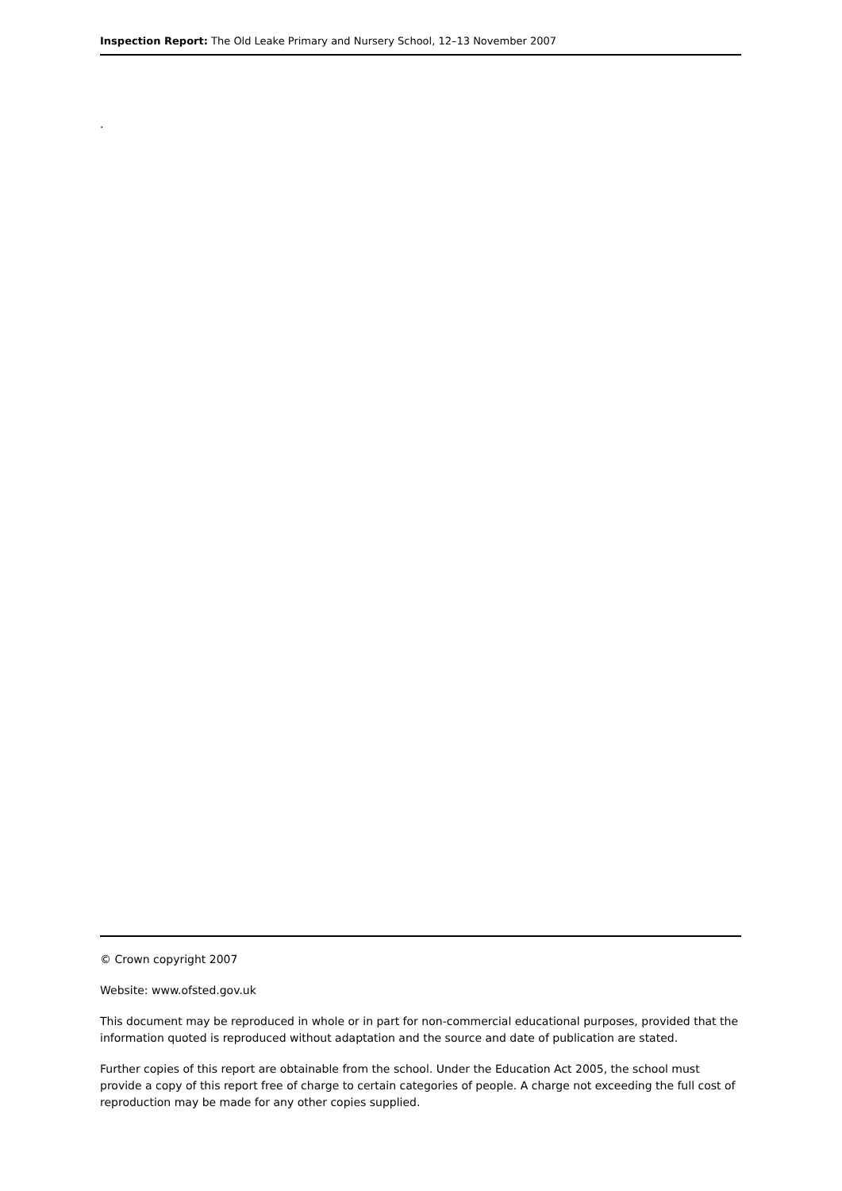Inspection Report: The Old Leake Primary and Nursery School, 12–13 November 2007
.
© Crown copyright 2007
Website: www.ofsted.gov.uk
This document may be reproduced in whole or in part for non-commercial educational purposes, provided that the information quoted is reproduced without adaptation and the source and date of publication are stated.
Further copies of this report are obtainable from the school. Under the Education Act 2005, the school must provide a copy of this report free of charge to certain categories of people. A charge not exceeding the full cost of reproduction may be made for any other copies supplied.